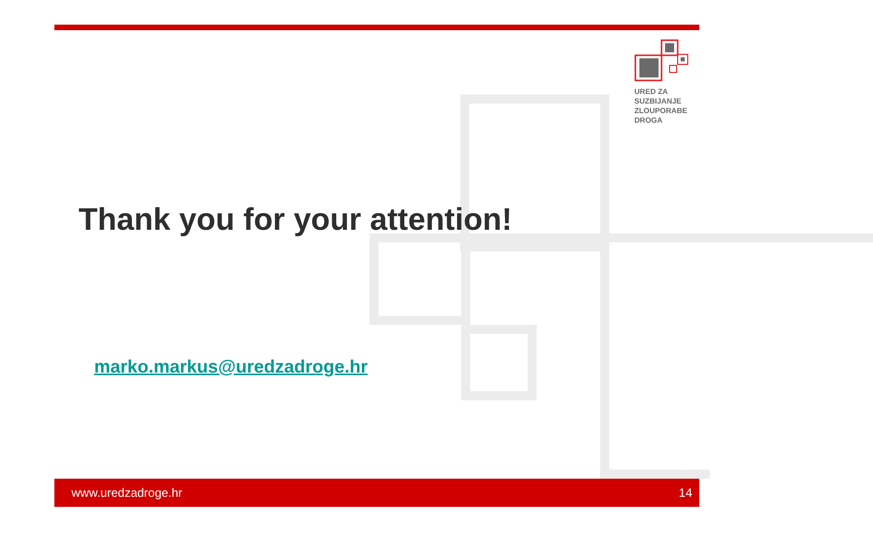URED ZA
SUZBIJANJE
ZLOUPORABE
DROGA
Thank you for your attention!
marko.markus@uredzadroge.hr
www.uredzadroge.hr 14